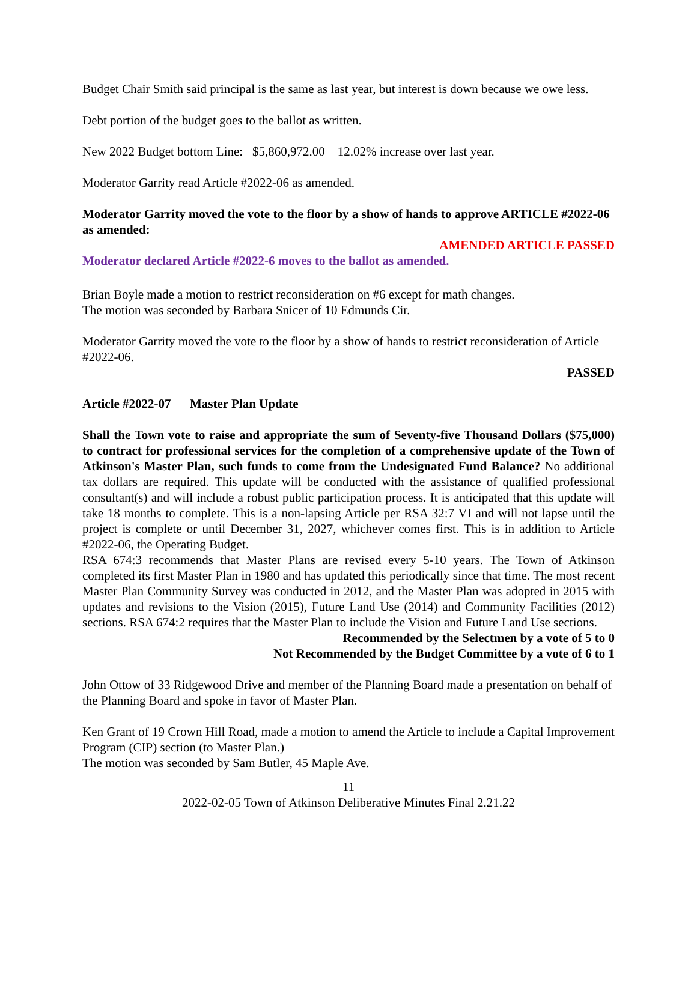Budget Chair Smith said principal is the same as last year, but interest is down because we owe less.
Debt portion of the budget goes to the ballot as written.
New 2022 Budget bottom Line: $5,860,972.00 12.02% increase over last year.
Moderator Garrity read Article #2022-06 as amended.
Moderator Garrity moved the vote to the floor by a show of hands to approve ARTICLE #2022-06 as amended:
AMENDED ARTICLE PASSED
Moderator declared Article #2022-6 moves to the ballot as amended.
Brian Boyle made a motion to restrict reconsideration on #6 except for math changes.
The motion was seconded by Barbara Snicer of 10 Edmunds Cir.
Moderator Garrity moved the vote to the floor by a show of hands to restrict reconsideration of Article #2022-06.
PASSED
Article #2022-07 Master Plan Update
Shall the Town vote to raise and appropriate the sum of Seventy-five Thousand Dollars ($75,000) to contract for professional services for the completion of a comprehensive update of the Town of Atkinson's Master Plan, such funds to come from the Undesignated Fund Balance? No additional tax dollars are required. This update will be conducted with the assistance of qualified professional consultant(s) and will include a robust public participation process. It is anticipated that this update will take 18 months to complete. This is a non-lapsing Article per RSA 32:7 VI and will not lapse until the project is complete or until December 31, 2027, whichever comes first. This is in addition to Article #2022-06, the Operating Budget.
RSA 674:3 recommends that Master Plans are revised every 5-10 years. The Town of Atkinson completed its first Master Plan in 1980 and has updated this periodically since that time. The most recent Master Plan Community Survey was conducted in 2012, and the Master Plan was adopted in 2015 with updates and revisions to the Vision (2015), Future Land Use (2014) and Community Facilities (2012) sections. RSA 674:2 requires that the Master Plan to include the Vision and Future Land Use sections.
Recommended by the Selectmen by a vote of 5 to 0
Not Recommended by the Budget Committee by a vote of 6 to 1
John Ottow of 33 Ridgewood Drive and member of the Planning Board made a presentation on behalf of the Planning Board and spoke in favor of Master Plan.
Ken Grant of 19 Crown Hill Road, made a motion to amend the Article to include a Capital Improvement Program (CIP) section (to Master Plan.)
The motion was seconded by Sam Butler, 45 Maple Ave.
11
2022-02-05 Town of Atkinson Deliberative Minutes Final 2.21.22